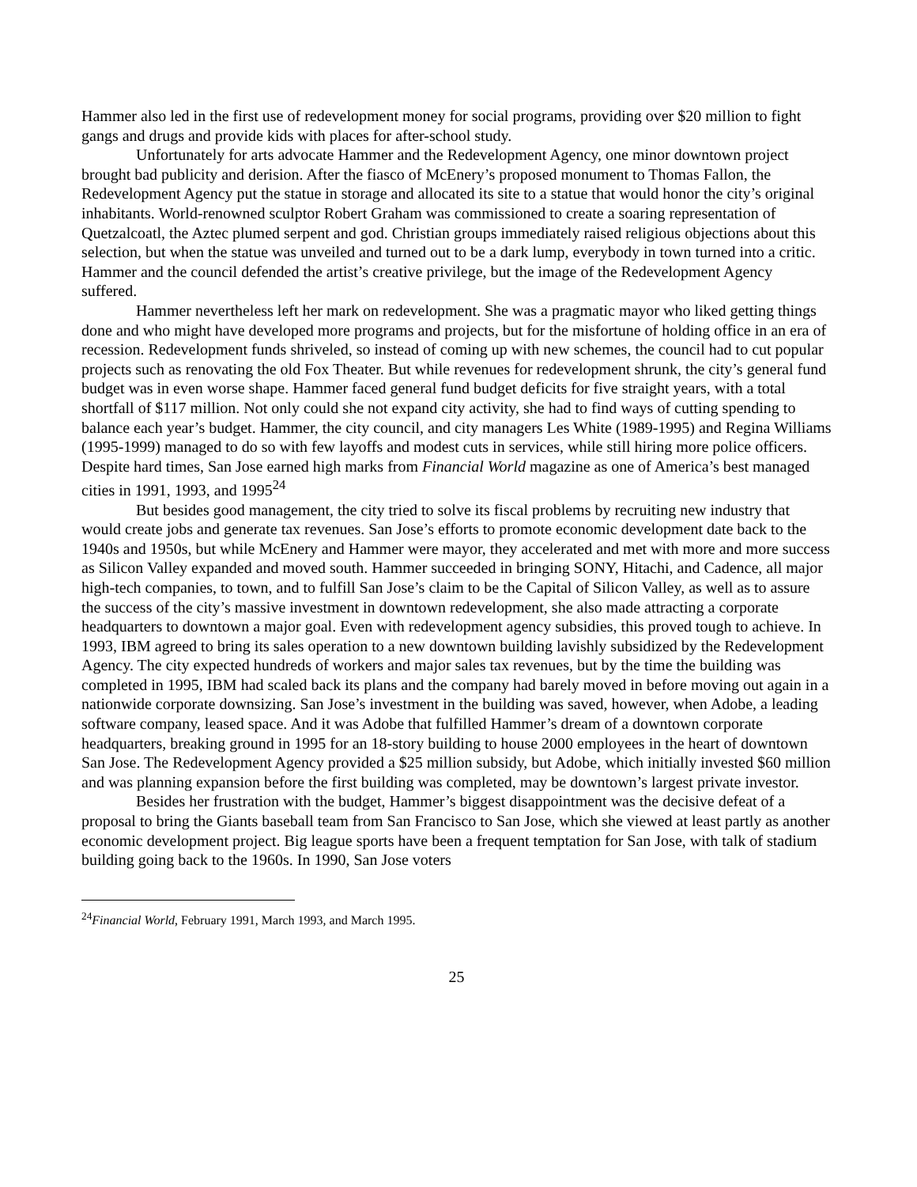Hammer also led in the first use of redevelopment money for social programs, providing over $20 million to fight gangs and drugs and provide kids with places for after-school study.
Unfortunately for arts advocate Hammer and the Redevelopment Agency, one minor downtown project brought bad publicity and derision. After the fiasco of McEnery’s proposed monument to Thomas Fallon, the Redevelopment Agency put the statue in storage and allocated its site to a statue that would honor the city’s original inhabitants. World-renowned sculptor Robert Graham was commissioned to create a soaring representation of Quetzalcoatl, the Aztec plumed serpent and god. Christian groups immediately raised religious objections about this selection, but when the statue was unveiled and turned out to be a dark lump, everybody in town turned into a critic. Hammer and the council defended the artist’s creative privilege, but the image of the Redevelopment Agency suffered.
Hammer nevertheless left her mark on redevelopment. She was a pragmatic mayor who liked getting things done and who might have developed more programs and projects, but for the misfortune of holding office in an era of recession. Redevelopment funds shriveled, so instead of coming up with new schemes, the council had to cut popular projects such as renovating the old Fox Theater. But while revenues for redevelopment shrunk, the city’s general fund budget was in even worse shape. Hammer faced general fund budget deficits for five straight years, with a total shortfall of $117 million. Not only could she not expand city activity, she had to find ways of cutting spending to balance each year’s budget. Hammer, the city council, and city managers Les White (1989-1995) and Regina Williams (1995-1999) managed to do so with few layoffs and modest cuts in services, while still hiring more police officers. Despite hard times, San Jose earned high marks from Financial World magazine as one of America’s best managed cities in 1991, 1993, and 1995<sup>24</sup>
But besides good management, the city tried to solve its fiscal problems by recruiting new industry that would create jobs and generate tax revenues. San Jose’s efforts to promote economic development date back to the 1940s and 1950s, but while McEnery and Hammer were mayor, they accelerated and met with more and more success as Silicon Valley expanded and moved south. Hammer succeeded in bringing SONY, Hitachi, and Cadence, all major high-tech companies, to town, and to fulfill San Jose’s claim to be the Capital of Silicon Valley, as well as to assure the success of the city’s massive investment in downtown redevelopment, she also made attracting a corporate headquarters to downtown a major goal. Even with redevelopment agency subsidies, this proved tough to achieve. In 1993, IBM agreed to bring its sales operation to a new downtown building lavishly subsidized by the Redevelopment Agency. The city expected hundreds of workers and major sales tax revenues, but by the time the building was completed in 1995, IBM had scaled back its plans and the company had barely moved in before moving out again in a nationwide corporate downsizing. San Jose’s investment in the building was saved, however, when Adobe, a leading software company, leased space. And it was Adobe that fulfilled Hammer’s dream of a downtown corporate headquarters, breaking ground in 1995 for an 18-story building to house 2000 employees in the heart of downtown San Jose. The Redevelopment Agency provided a $25 million subsidy, but Adobe, which initially invested $60 million and was planning expansion before the first building was completed, may be downtown’s largest private investor.
Besides her frustration with the budget, Hammer’s biggest disappointment was the decisive defeat of a proposal to bring the Giants baseball team from San Francisco to San Jose, which she viewed at least partly as another economic development project. Big league sports have been a frequent temptation for San Jose, with talk of stadium building going back to the 1960s. In 1990, San Jose voters
<sup>24</sup> Financial World, February 1991, March 1993, and March 1995.
25